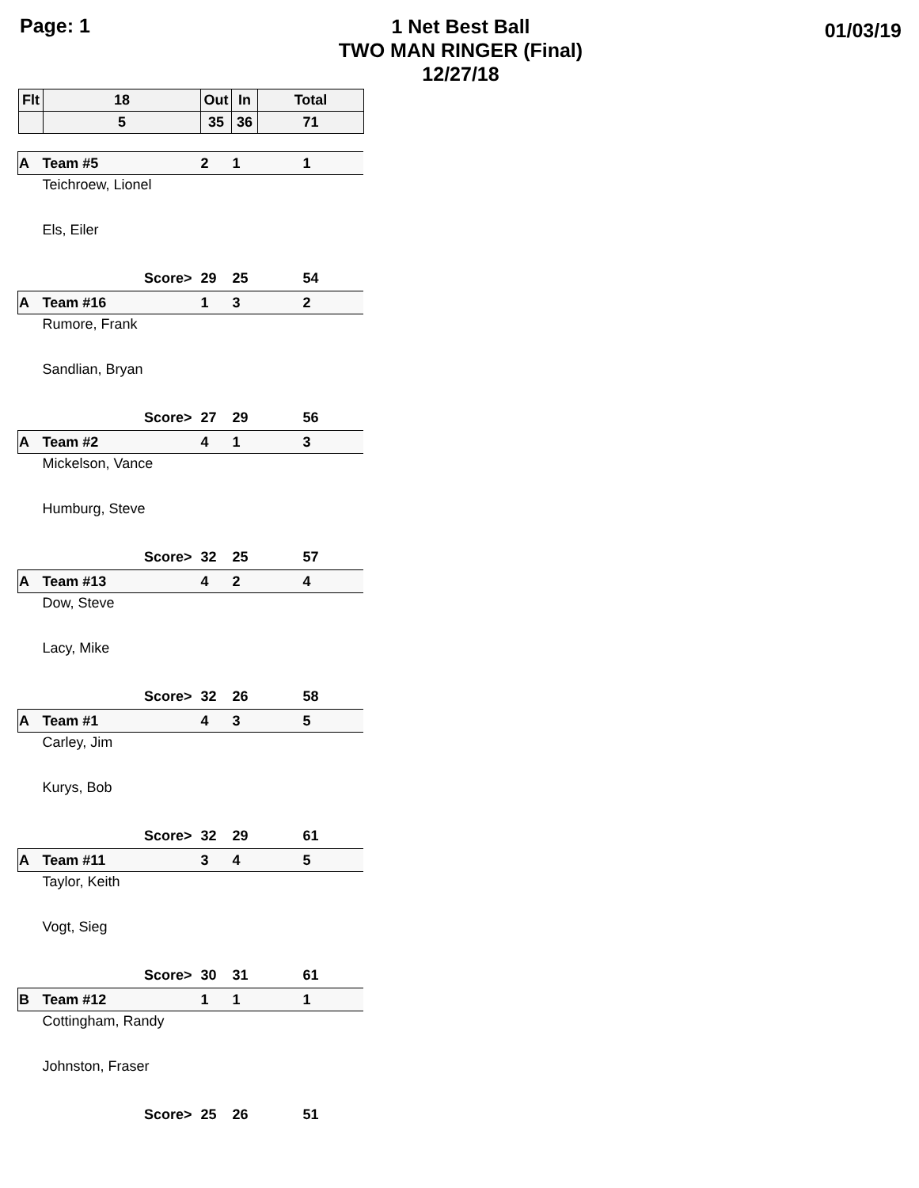Page: 1
1 Net Best Ball
TWO MAN RINGER (Final)
12/27/18
01/03/19
| Flt | 18 | Out | In | Total |
| --- | --- | --- | --- | --- |
| | 5 | 35 | 36 | 71 |
| A | Team #5 | 2 | 1 | 1 |
| | Teichroew, Lionel | | | |
| | Els, Eiler | | | |
| | Score> | 29 | 25 | 54 |
| A | Team #16 | 1 | 3 | 2 |
| | Rumore, Frank | | | |
| | Sandlian, Bryan | | | |
| | Score> | 27 | 29 | 56 |
| A | Team #2 | 4 | 1 | 3 |
| | Mickelson, Vance | | | |
| | Humburg, Steve | | | |
| | Score> | 32 | 25 | 57 |
| A | Team #13 | 4 | 2 | 4 |
| | Dow, Steve | | | |
| | Lacy, Mike | | | |
| | Score> | 32 | 26 | 58 |
| A | Team #1 | 4 | 3 | 5 |
| | Carley, Jim | | | |
| | Kurys, Bob | | | |
| | Score> | 32 | 29 | 61 |
| A | Team #11 | 3 | 4 | 5 |
| | Taylor, Keith | | | |
| | Vogt, Sieg | | | |
| | Score> | 30 | 31 | 61 |
| B | Team #12 | 1 | 1 | 1 |
| | Cottingham, Randy | | | |
| | Johnston, Fraser | | | |
| | Score> | 25 | 26 | 51 |